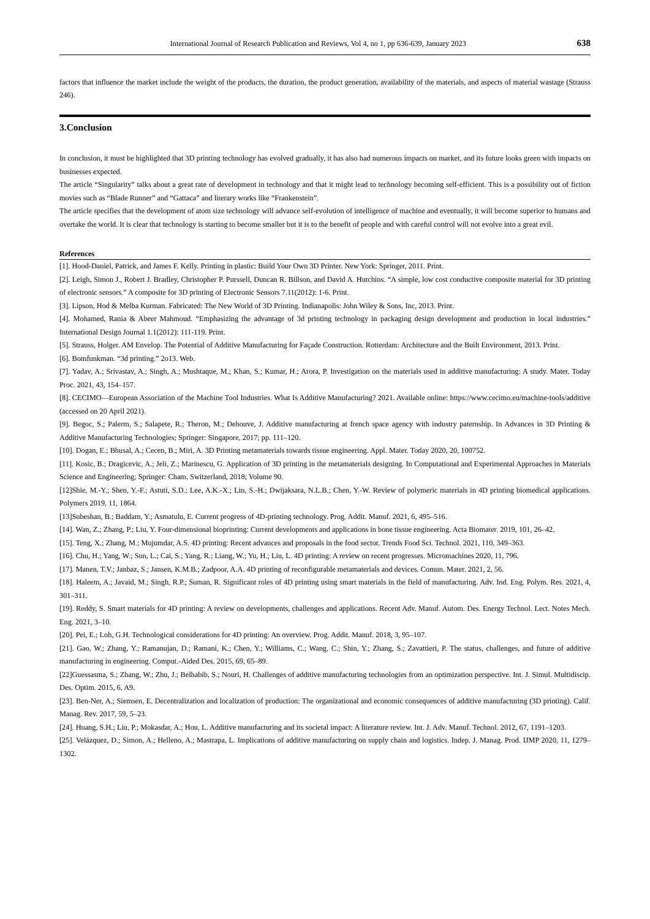International Journal of Research Publication and Reviews, Vol 4, no 1, pp 636-639, January 2023 638
factors that influence the market include the weight of the products, the duration, the product generation, availability of the materials, and aspects of material wastage (Strauss 246).
3.Conclusion
In conclusion, it must be highlighted that 3D printing technology has evolved gradually, it has also had numerous impacts on market, and its future looks green with impacts on businesses expected.
The article “Singularity” talks about a great rate of development in technology and that it might lead to technology becoming self-efficient. This is a possibility out of fiction movies such as “Blade Runner” and “Gattaca” and literary works like “Frankenstein”.
The article specifies that the development of atom size technology will advance self-evolution of intelligence of machine and eventually, it will become superior to humans and overtake the world. It is clear that technology is starting to become smaller but it is to the benefit of people and with careful control will not evolve into a great evil.
References
[1]. Hood-Daniel, Patrick, and James F. Kelly. Printing in plastic: Build Your Own 3D Printer. New York: Springer, 2011. Print.
[2]. Leigh, Simon J., Robert J. Bradley, Christopher P. Purssell, Duncan R. Billson, and David A. Hutchins. “A simple, low cost conductive composite material for 3D printing of electronic sensors.” A composite for 3D printing of Electronic Sensors 7.11(2012): 1-6. Print.
[3]. Lipson, Hod & Melba Kurman. Fabricated: The New World of 3D Printing. Indianapolis: John Wiley & Sons, Inc, 2013. Print.
[4]. Mohamed, Rania & Abeer Mahmoud. “Emphasizing the advantage of 3d printing technology in packaging design development and production in local industries.” International Design Journal 1.1(2012): 111-119. Print.
[5]. Strauss, Holger. AM Envelop. The Potential of Additive Manufacturing for Façade Construction. Rotterdam: Architecture and the Built Environment, 2013. Print.
[6]. Bomfunkman. “3d printing.” 2o13. Web.
[7]. Yadav, A.; Srivastav, A.; Singh, A.; Mushtaque, M.; Khan, S.; Kumar, H.; Arora, P. Investigation on the materials used in additive manufacturing: A study. Mater. Today Proc. 2021, 43, 154–157.
[8]. CECIMO—European Association of the Machine Tool Industries. What Is Additive Manufacturing? 2021. Available online: https://www.cecimo.eu/machine-tools/additive (accessed on 20 April 2021).
[9]. Begoc, S.; Palerm, S.; Salapete, R.; Theron, M.; Dehouve, J. Additive manufacturing at french space agency with industry paternship. In Advances in 3D Printing & Additive Manufacturing Technologies; Springer: Singapore, 2017; pp. 111–120.
[10]. Dogan, E.; Bhusal, A.; Cecen, B.; Miri, A. 3D Printing metamaterials towards tissue engineering. Appl. Mater. Today 2020, 20, 100752.
[11]. Kosic, B.; Dragicevic, A.; Jeli, Z.; Marinescu, G. Application of 3D printing in the metamaterials designing. In Computational and Experimental Approaches in Materials Science and Engineering; Springer: Cham, Switzerland, 2018; Volume 90.
[12]Shie, M.-Y.; Shen, Y.-F.; Astuti, S.D.; Lee, A.K.-X.; Lin, S.-H.; Dwijaksara, N.L.B.; Chen, Y.-W. Review of polymeric materials in 4D printing biomedical applications. Polymers 2019, 11, 1864.
[13]Subeshan, B.; Baddam, Y.; Asmatulu, E. Current progress of 4D-printing technology. Prog. Addit. Manuf. 2021, 6, 495–516.
[14]. Wan, Z.; Zhang, P.; Liu, Y. Four-dimensional bioprinting: Current developments and applications in bone tissue engineering. Acta Biomater. 2019, 101, 26–42.
[15]. Teng, X.; Zhang, M.; Mujumdar, A.S. 4D printing: Recent advances and proposals in the food sector. Trends Food Sci. Technol. 2021, 110, 349–363.
[16]. Chu, H.; Yang, W.; Sun, L.; Cai, S.; Yang, R.; Liang, W.; Yu, H.; Liu, L. 4D printing: A review on recent progresses. Micromachines 2020, 11, 796.
[17]. Manen, T.V.; Janbaz, S.; Jansen, K.M.B.; Zadpoor, A.A. 4D printing of reconfigurable metamaterials and devices. Comun. Mater. 2021, 2, 56.
[18]. Haleem, A.; Javaid, M.; Singh, R.P.; Suman, R. Significant roles of 4D printing using smart materials in the field of manufacturing. Adv. Ind. Eng. Polym. Res. 2021, 4, 301–311.
[19]. Reddy, S. Smart materials for 4D printing: A review on developments, challenges and applications. Recent Adv. Manuf. Autom. Des. Energy Technol. Lect. Notes Mech. Eng. 2021, 3–10.
[20]. Pei, E.; Loh, G.H. Technological considerations for 4D printing: An overview. Prog. Addit. Manuf. 2018, 3, 95–107.
[21]. Gao, W.; Zhang, Y.; Ramanujan, D.; Ramani, K.; Chen, Y.; Williams, C.; Wang, C.; Shin, Y.; Zhang, S.; Zavattieri, P. The status, challenges, and future of additive manufacturing in engineering. Comput.-Aided Des. 2015, 69, 65–89.
[22]Guessasma, S.; Zhang, W.; Zhu, J.; Belhabib, S.; Nouri, H. Challenges of additive manufacturing technologies from an optimization perspective. Int. J. Simul. Multidiscip. Des. Optim. 2015, 6, A9.
[23]. Ben-Ner, A.; Siemsen, E. Decentralization and localization of production: The organizational and economic consequences of additive manufacturing (3D printing). Calif. Manag. Rev. 2017, 59, 5–23.
[24]. Huang, S.H.; Liu, P.; Mokasdar, A.; Hou, L. Additive manufacturing and its societal impact: A literature review. Int. J. Adv. Manuf. Technol. 2012, 67, 1191–1203.
[25]. Velázquez, D.; Simon, A.; Helleno, A.; Mastrapa, L. Implications of additive manufacturing on supply chain and logistics. Indep. J. Manag. Prod. IJMP 2020, 11, 1279–1302.